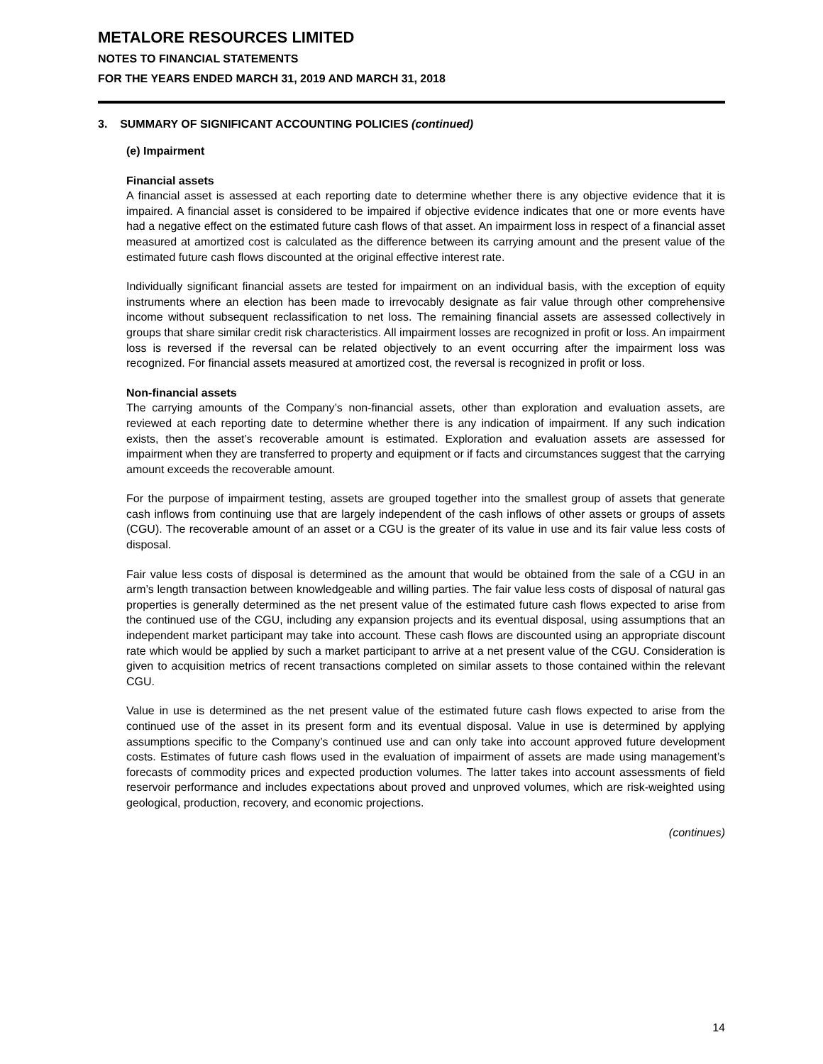METALORE RESOURCES LIMITED
NOTES TO FINANCIAL STATEMENTS
FOR THE YEARS ENDED MARCH 31, 2019 AND MARCH 31, 2018
3. SUMMARY OF SIGNIFICANT ACCOUNTING POLICIES (continued)
(e) Impairment
Financial assets
A financial asset is assessed at each reporting date to determine whether there is any objective evidence that it is impaired. A financial asset is considered to be impaired if objective evidence indicates that one or more events have had a negative effect on the estimated future cash flows of that asset. An impairment loss in respect of a financial asset measured at amortized cost is calculated as the difference between its carrying amount and the present value of the estimated future cash flows discounted at the original effective interest rate.
Individually significant financial assets are tested for impairment on an individual basis, with the exception of equity instruments where an election has been made to irrevocably designate as fair value through other comprehensive income without subsequent reclassification to net loss. The remaining financial assets are assessed collectively in groups that share similar credit risk characteristics. All impairment losses are recognized in profit or loss. An impairment loss is reversed if the reversal can be related objectively to an event occurring after the impairment loss was recognized. For financial assets measured at amortized cost, the reversal is recognized in profit or loss.
Non-financial assets
The carrying amounts of the Company’s non-financial assets, other than exploration and evaluation assets, are reviewed at each reporting date to determine whether there is any indication of impairment. If any such indication exists, then the asset’s recoverable amount is estimated. Exploration and evaluation assets are assessed for impairment when they are transferred to property and equipment or if facts and circumstances suggest that the carrying amount exceeds the recoverable amount.
For the purpose of impairment testing, assets are grouped together into the smallest group of assets that generate cash inflows from continuing use that are largely independent of the cash inflows of other assets or groups of assets (CGU). The recoverable amount of an asset or a CGU is the greater of its value in use and its fair value less costs of disposal.
Fair value less costs of disposal is determined as the amount that would be obtained from the sale of a CGU in an arm’s length transaction between knowledgeable and willing parties. The fair value less costs of disposal of natural gas properties is generally determined as the net present value of the estimated future cash flows expected to arise from the continued use of the CGU, including any expansion projects and its eventual disposal, using assumptions that an independent market participant may take into account. These cash flows are discounted using an appropriate discount rate which would be applied by such a market participant to arrive at a net present value of the CGU. Consideration is given to acquisition metrics of recent transactions completed on similar assets to those contained within the relevant CGU.
Value in use is determined as the net present value of the estimated future cash flows expected to arise from the continued use of the asset in its present form and its eventual disposal. Value in use is determined by applying assumptions specific to the Company’s continued use and can only take into account approved future development costs. Estimates of future cash flows used in the evaluation of impairment of assets are made using management’s forecasts of commodity prices and expected production volumes. The latter takes into account assessments of field reservoir performance and includes expectations about proved and unproved volumes, which are risk-weighted using geological, production, recovery, and economic projections.
(continues)
14